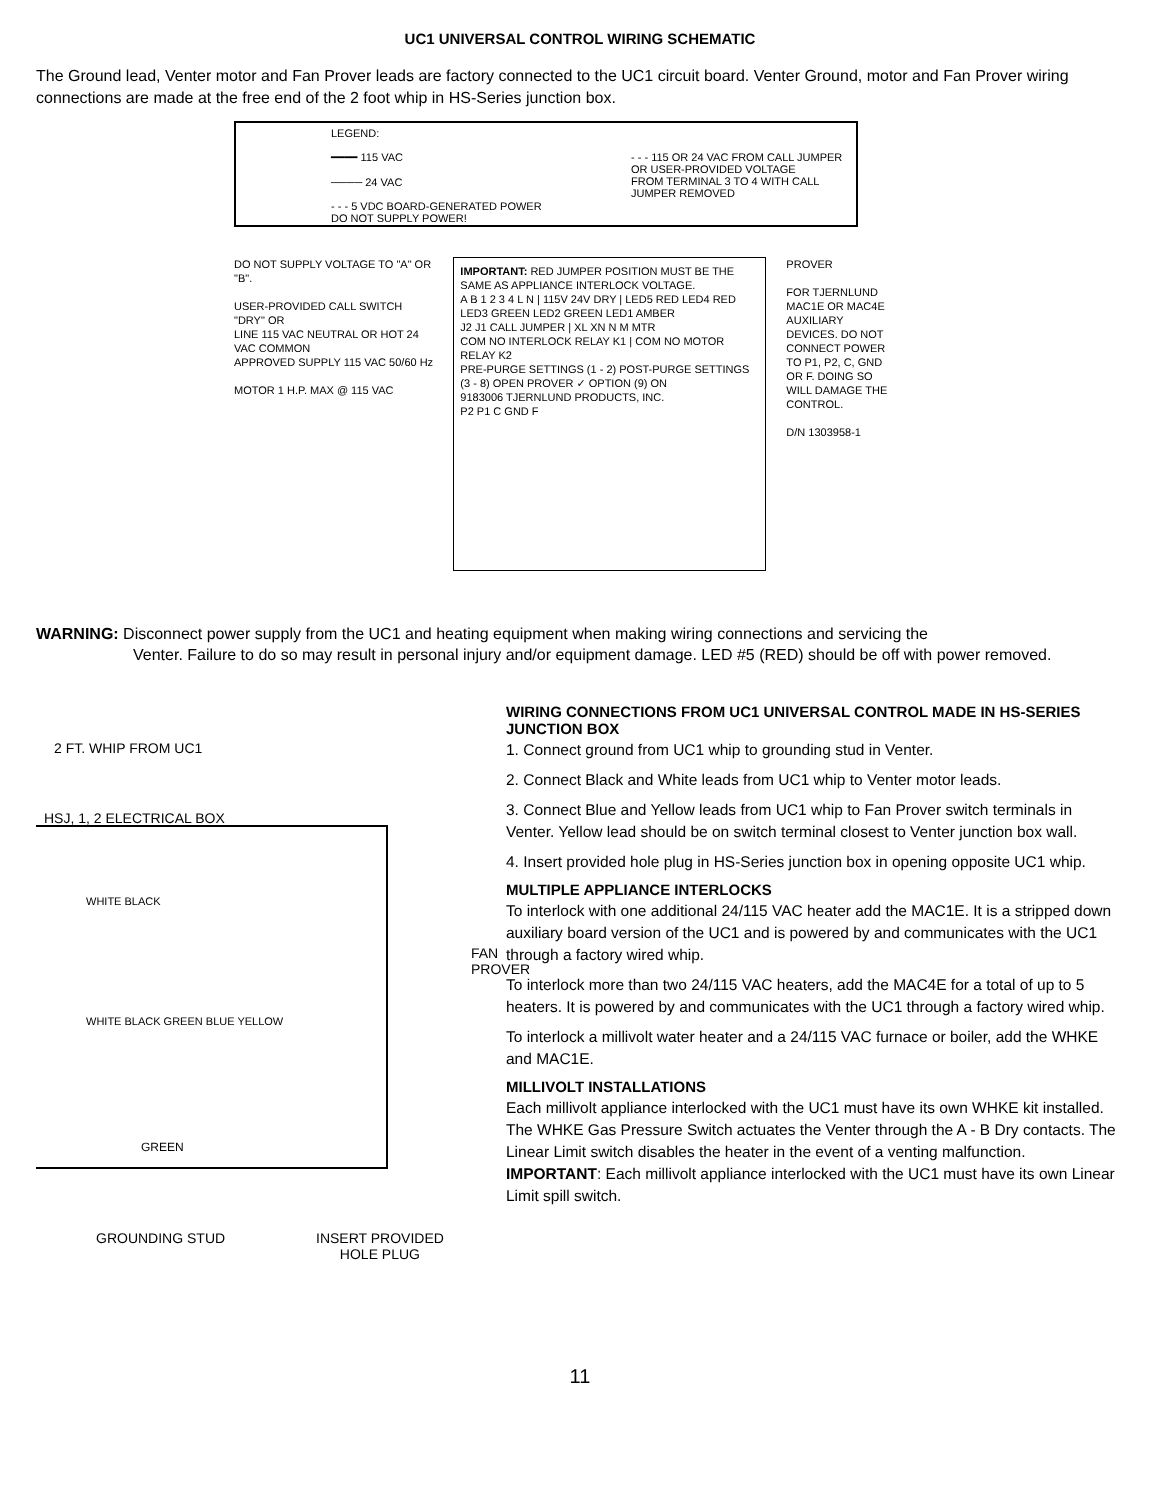UC1 UNIVERSAL CONTROL WIRING SCHEMATIC
The Ground lead, Venter motor and Fan Prover leads are factory connected to the UC1 circuit board. Venter Ground, motor and Fan Prover wiring connections are made at the free end of the 2 foot whip in HS-Series junction box.
LEGEND:
━━━━ 115 VAC
──── 24 VAC
- - - 5 VDC BOARD-GENERATED POWER
DO NOT SUPPLY POWER!
- - - 115 OR 24 VAC FROM CALL JUMPER
OR USER-PROVIDED VOLTAGE
FROM TERMINAL 3 TO 4 WITH CALL
JUMPER REMOVED
DO NOT SUPPLY VOLTAGE TO "A" OR "B".
USER-PROVIDED CALL SWITCH
"DRY" OR
LINE 115 VAC NEUTRAL OR HOT 24 VAC COMMON
APPROVED SUPPLY 115 VAC 50/60 Hz
MOTOR 1 H.P. MAX @ 115 VAC
IMPORTANT: RED JUMPER POSITION MUST BE THE SAME AS APPLIANCE INTERLOCK VOLTAGE.
A B 1 2 3 4 L N | 115V 24V DRY | LED5 RED LED4 RED LED3 GREEN LED2 GREEN LED1 AMBER
J2 J1 CALL JUMPER | XL XN N M MTR
COM NO INTERLOCK RELAY K1 | COM NO MOTOR RELAY K2
PRE-PURGE SETTINGS (1 - 2) POST-PURGE SETTINGS (3 - 8) OPEN PROVER ✓ OPTION (9) ON
9183006 TJERNLUND PRODUCTS, INC.
P2 P1 C GND F
PROVER
FOR TJERNLUND MAC1E OR MAC4E AUXILIARY DEVICES. DO NOT CONNECT POWER TO P1, P2, C, GND OR F. DOING SO WILL DAMAGE THE CONTROL.
D/N 1303958-1
WARNING: Disconnect power supply from the UC1 and heating equipment when making wiring connections and servicing the
Venter. Failure to do so may result in personal injury and/or equipment damage. LED #5 (RED) should be off with power removed.
2 FT. WHIP FROM UC1
HSJ, 1, 2 ELECTRICAL BOX
WHITE BLACK
WHITE BLACK GREEN BLUE YELLOW
FAN PROVER
GREEN
GROUNDING STUD
INSERT PROVIDED
HOLE PLUG
WIRING CONNECTIONS FROM UC1 UNIVERSAL CONTROL MADE IN HS-SERIES JUNCTION BOX
1. Connect ground from UC1 whip to grounding stud in Venter.
2. Connect Black and White leads from UC1 whip to Venter motor leads.
3. Connect Blue and Yellow leads from UC1 whip to Fan Prover switch terminals in Venter. Yellow lead should be on switch terminal closest to Venter junction box wall.
4. Insert provided hole plug in HS-Series junction box in opening opposite UC1 whip.
MULTIPLE APPLIANCE INTERLOCKS
To interlock with one additional 24/115 VAC heater add the MAC1E. It is a stripped down auxiliary board version of the UC1 and is powered by and communicates with the UC1 through a factory wired whip.
To interlock more than two 24/115 VAC heaters, add the MAC4E for a total of up to 5 heaters. It is powered by and communicates with the UC1 through a factory wired whip.
To interlock a millivolt water heater and a 24/115 VAC furnace or boiler, add the WHKE and MAC1E.
MILLIVOLT INSTALLATIONS
Each millivolt appliance interlocked with the UC1 must have its own WHKE kit installed. The WHKE Gas Pressure Switch actuates the Venter through the A - B Dry contacts. The Linear Limit switch disables the heater in the event of a venting malfunction. IMPORTANT: Each millivolt appliance interlocked with the UC1 must have its own Linear Limit spill switch.
11